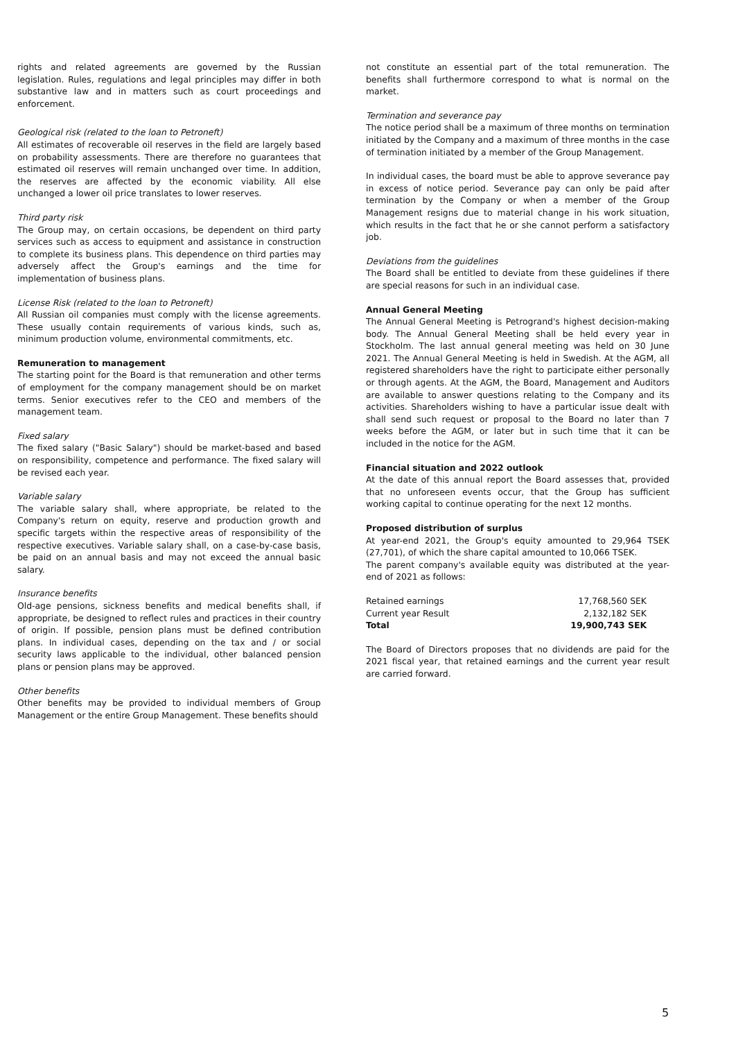rights and related agreements are governed by the Russian legislation. Rules, regulations and legal principles may differ in both substantive law and in matters such as court proceedings and enforcement.
Geological risk (related to the loan to Petroneft)
All estimates of recoverable oil reserves in the field are largely based on probability assessments. There are therefore no guarantees that estimated oil reserves will remain unchanged over time. In addition, the reserves are affected by the economic viability. All else unchanged a lower oil price translates to lower reserves.
Third party risk
The Group may, on certain occasions, be dependent on third party services such as access to equipment and assistance in construction to complete its business plans. This dependence on third parties may adversely affect the Group's earnings and the time for implementation of business plans.
License Risk (related to the loan to Petroneft)
All Russian oil companies must comply with the license agreements. These usually contain requirements of various kinds, such as, minimum production volume, environmental commitments, etc.
Remuneration to management
The starting point for the Board is that remuneration and other terms of employment for the company management should be on market terms. Senior executives refer to the CEO and members of the management team.
Fixed salary
The fixed salary ("Basic Salary") should be market-based and based on responsibility, competence and performance. The fixed salary will be revised each year.
Variable salary
The variable salary shall, where appropriate, be related to the Company's return on equity, reserve and production growth and specific targets within the respective areas of responsibility of the respective executives. Variable salary shall, on a case-by-case basis, be paid on an annual basis and may not exceed the annual basic salary.
Insurance benefits
Old-age pensions, sickness benefits and medical benefits shall, if appropriate, be designed to reflect rules and practices in their country of origin. If possible, pension plans must be defined contribution plans. In individual cases, depending on the tax and / or social security laws applicable to the individual, other balanced pension plans or pension plans may be approved.
Other benefits
Other benefits may be provided to individual members of Group Management or the entire Group Management. These benefits should
not constitute an essential part of the total remuneration. The benefits shall furthermore correspond to what is normal on the market.
Termination and severance pay
The notice period shall be a maximum of three months on termination initiated by the Company and a maximum of three months in the case of termination initiated by a member of the Group Management.
In individual cases, the board must be able to approve severance pay in excess of notice period. Severance pay can only be paid after termination by the Company or when a member of the Group Management resigns due to material change in his work situation, which results in the fact that he or she cannot perform a satisfactory job.
Deviations from the guidelines
The Board shall be entitled to deviate from these guidelines if there are special reasons for such in an individual case.
Annual General Meeting
The Annual General Meeting is Petrogrand's highest decision-making body. The Annual General Meeting shall be held every year in Stockholm. The last annual general meeting was held on 30 June 2021. The Annual General Meeting is held in Swedish. At the AGM, all registered shareholders have the right to participate either personally or through agents. At the AGM, the Board, Management and Auditors are available to answer questions relating to the Company and its activities. Shareholders wishing to have a particular issue dealt with shall send such request or proposal to the Board no later than 7 weeks before the AGM, or later but in such time that it can be included in the notice for the AGM.
Financial situation and 2022 outlook
At the date of this annual report the Board assesses that, provided that no unforeseen events occur, that the Group has sufficient working capital to continue operating for the next 12 months.
Proposed distribution of surplus
At year-end 2021, the Group's equity amounted to 29,964 TSEK (27,701), of which the share capital amounted to 10,066 TSEK.
The parent company's available equity was distributed at the year-end of 2021 as follows:
| Retained earnings | 17,768,560 SEK |
| Current year Result | 2,132,182 SEK |
| Total | 19,900,743 SEK |
The Board of Directors proposes that no dividends are paid for the 2021 fiscal year, that retained earnings and the current year result are carried forward.
5